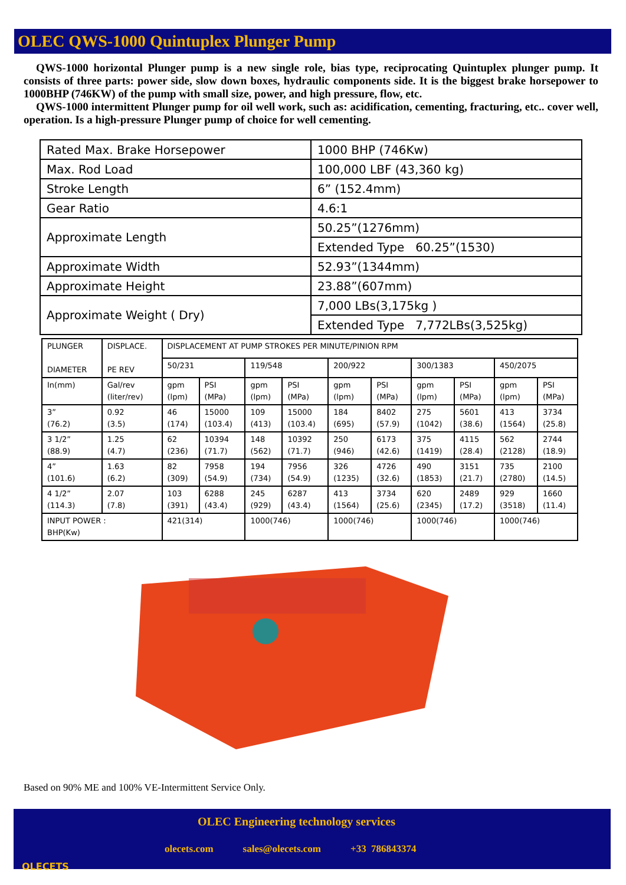OLEC QWS-1000 Quintuplex Plunger Pump
QWS-1000 horizontal Plunger pump is a new single role, bias type, reciprocating Quintuplex plunger pump. It consists of three parts: power side, slow down boxes, hydraulic components side. It is the biggest brake horsepower to 1000BHP (746KW) of the pump with small size, power, and high pressure, flow, etc.
QWS-1000 intermittent Plunger pump for oil well work, such as: acidification, cementing, fracturing, etc.. cover well, operation. Is a high-pressure Plunger pump of choice for well cementing.
| Rated Max. Brake Horsepower | 1000 BHP (746Kw) |
| Max. Rod Load | 100,000 LBF (43,360 kg) |
| Stroke Length | 6” (152.4mm) |
| Gear Ratio | 4.6:1 |
| Approximate Length | 50.25”(1276mm) |
| | Extended Type 60.25”(1530) |
| Approximate Width | 52.93”(1344mm) |
| Approximate Height | 23.88”(607mm) |
| Approximate Weight ( Dry) | 7,000 LBs(3,175kg ) |
| | Extended Type 7,772LBs(3,525kg) |
| PLUNGER DIAMETER | DISPLACE. PE REV | DISPLACEMENT AT PUMP STROKES PER MINUTE/PINION RPM | | | | | | | | | |
| | | 50/231 | | 119/548 | | 200/922 | | 300/1383 | | 450/2075 | |
| In(mm) | Gal/rev (liter/rev) | gpm (lpm) | PSI (MPa) | gpm (lpm) | PSI (MPa) | gpm (lpm) | PSI (MPa) | gpm (lpm) | PSI (MPa) | gpm (lpm) | PSI (MPa) |
| 3” (76.2) | 0.92 (3.5) | 46 (174) | 15000 (103.4) | 109 (413) | 15000 (103.4) | 184 (695) | 8402 (57.9) | 275 (1042) | 5601 (38.6) | 413 (1564) | 3734 (25.8) |
| 3 1/2” (88.9) | 1.25 (4.7) | 62 (236) | 10394 (71.7) | 148 (562) | 10392 (71.7) | 250 (946) | 6173 (42.6) | 375 (1419) | 4115 (28.4) | 562 (2128) | 2744 (18.9) |
| 4” (101.6) | 1.63 (6.2) | 82 (309) | 7958 (54.9) | 194 (734) | 7956 (54.9) | 326 (1235) | 4726 (32.6) | 490 (1853) | 3151 (21.7) | 735 (2780) | 2100 (14.5) |
| 4 1/2” (114.3) | 2.07 (7.8) | 103 (391) | 6288 (43.4) | 245 (929) | 6287 (43.4) | 413 (1564) | 3734 (25.6) | 620 (2345) | 2489 (17.2) | 929 (3518) | 1660 (11.4) |
| INPUT POWER : BHP(Kw) | | 421(314) | | 1000(746) | | 1000(746) | | 1000(746) | | 1000(746) | |
Based on 90% ME and 100% VE-Intermittent Service Only.
OLEC Engineering technology services
olecets.com sales@olecets.com +33 786843374
OLECETS